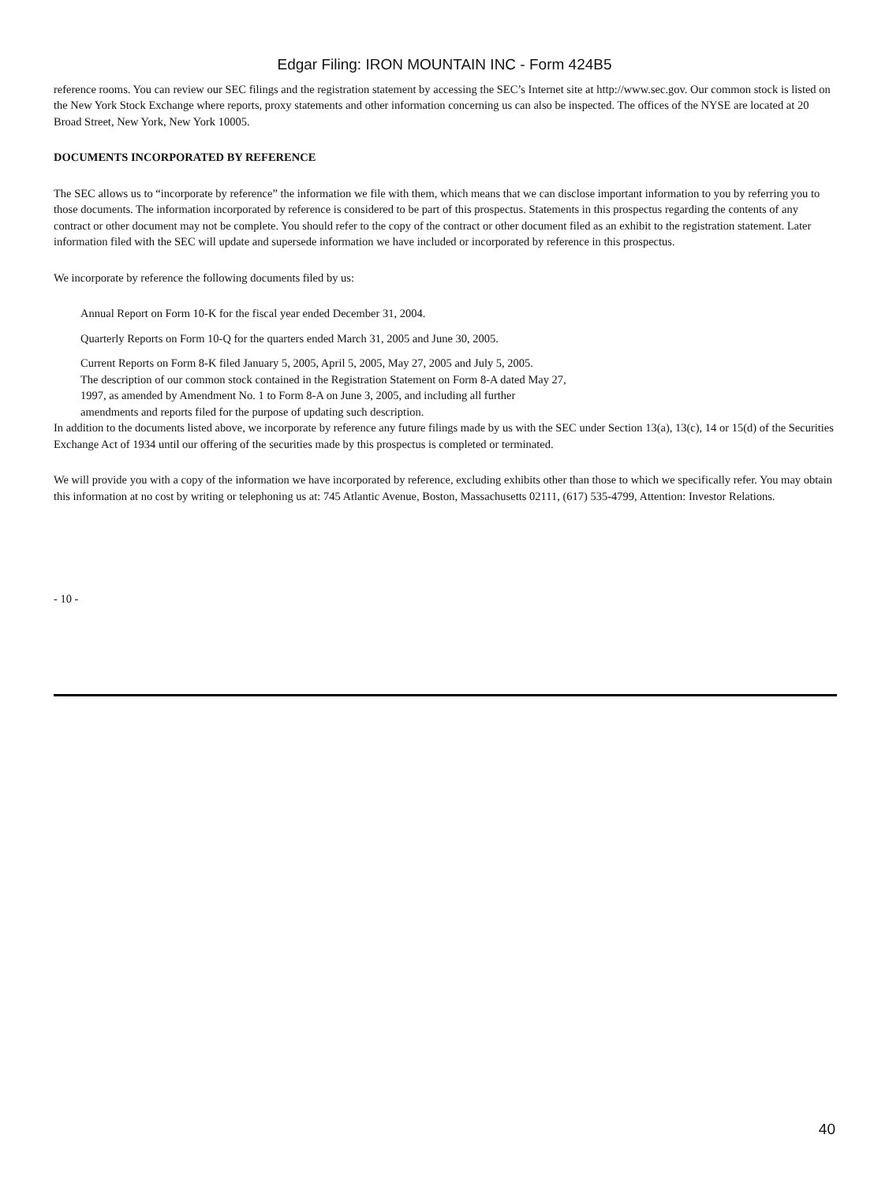Edgar Filing: IRON MOUNTAIN INC - Form 424B5
reference rooms. You can review our SEC filings and the registration statement by accessing the SEC’s Internet site at http://www.sec.gov. Our common stock is listed on the New York Stock Exchange where reports, proxy statements and other information concerning us can also be inspected. The offices of the NYSE are located at 20 Broad Street, New York, New York 10005.
DOCUMENTS INCORPORATED BY REFERENCE
The SEC allows us to “incorporate by reference” the information we file with them, which means that we can disclose important information to you by referring you to those documents. The information incorporated by reference is considered to be part of this prospectus. Statements in this prospectus regarding the contents of any contract or other document may not be complete. You should refer to the copy of the contract or other document filed as an exhibit to the registration statement. Later information filed with the SEC will update and supersede information we have included or incorporated by reference in this prospectus.
We incorporate by reference the following documents filed by us:
Annual Report on Form 10-K for the fiscal year ended December 31, 2004.
Quarterly Reports on Form 10-Q for the quarters ended March 31, 2005 and June 30, 2005.
Current Reports on Form 8-K filed January 5, 2005, April 5, 2005, May 27, 2005 and July 5, 2005.
The description of our common stock contained in the Registration Statement on Form 8-A dated May 27, 1997, as amended by Amendment No. 1 to Form 8-A on June 3, 2005, and including all further amendments and reports filed for the purpose of updating such description.
In addition to the documents listed above, we incorporate by reference any future filings made by us with the SEC under Section 13(a), 13(c), 14 or 15(d) of the Securities Exchange Act of 1934 until our offering of the securities made by this prospectus is completed or terminated.
We will provide you with a copy of the information we have incorporated by reference, excluding exhibits other than those to which we specifically refer. You may obtain this information at no cost by writing or telephoning us at: 745 Atlantic Avenue, Boston, Massachusetts 02111, (617) 535-4799, Attention: Investor Relations.
- 10 -
40